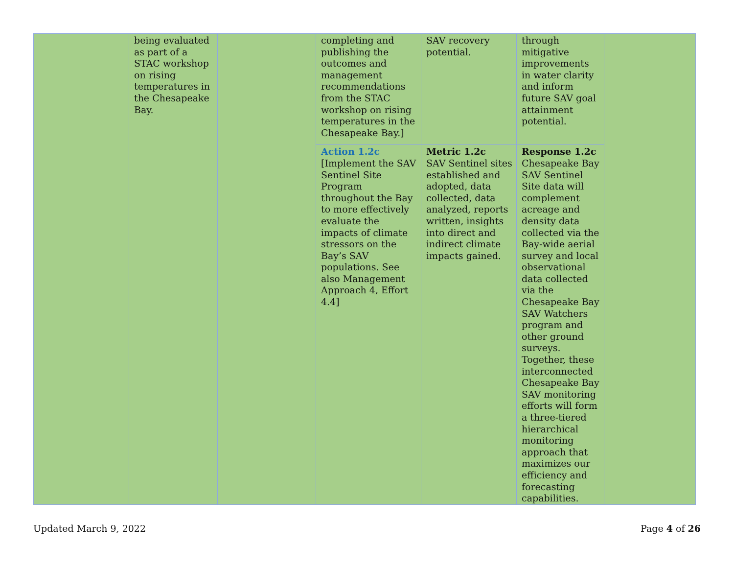| | being evaluated as part of a STAC workshop on rising temperatures in the Chesapeake Bay. | | completing and publishing the outcomes and management recommendations from the STAC workshop on rising temperatures in the Chesapeake Bay.] | SAV recovery potential. | through mitigative improvements in water clarity and inform future SAV goal attainment potential. | |
| | | | Action 1.2c [Implement the SAV Sentinel Site Program throughout the Bay to more effectively evaluate the impacts of climate stressors on the Bay’s SAV populations. See also Management Approach 4, Effort 4.4] | Metric 1.2c SAV Sentinel sites established and adopted, data collected, data analyzed, reports written, insights into direct and indirect climate impacts gained. | Response 1.2c Chesapeake Bay SAV Sentinel Site data will complement acreage and density data collected via the Bay-wide aerial survey and local observational data collected via the Chesapeake Bay SAV Watchers program and other ground surveys. Together, these interconnected Chesapeake Bay SAV monitoring efforts will form a three-tiered hierarchical monitoring approach that maximizes our efficiency and forecasting capabilities. | |
Updated March 9, 2022 Page 4 of 26